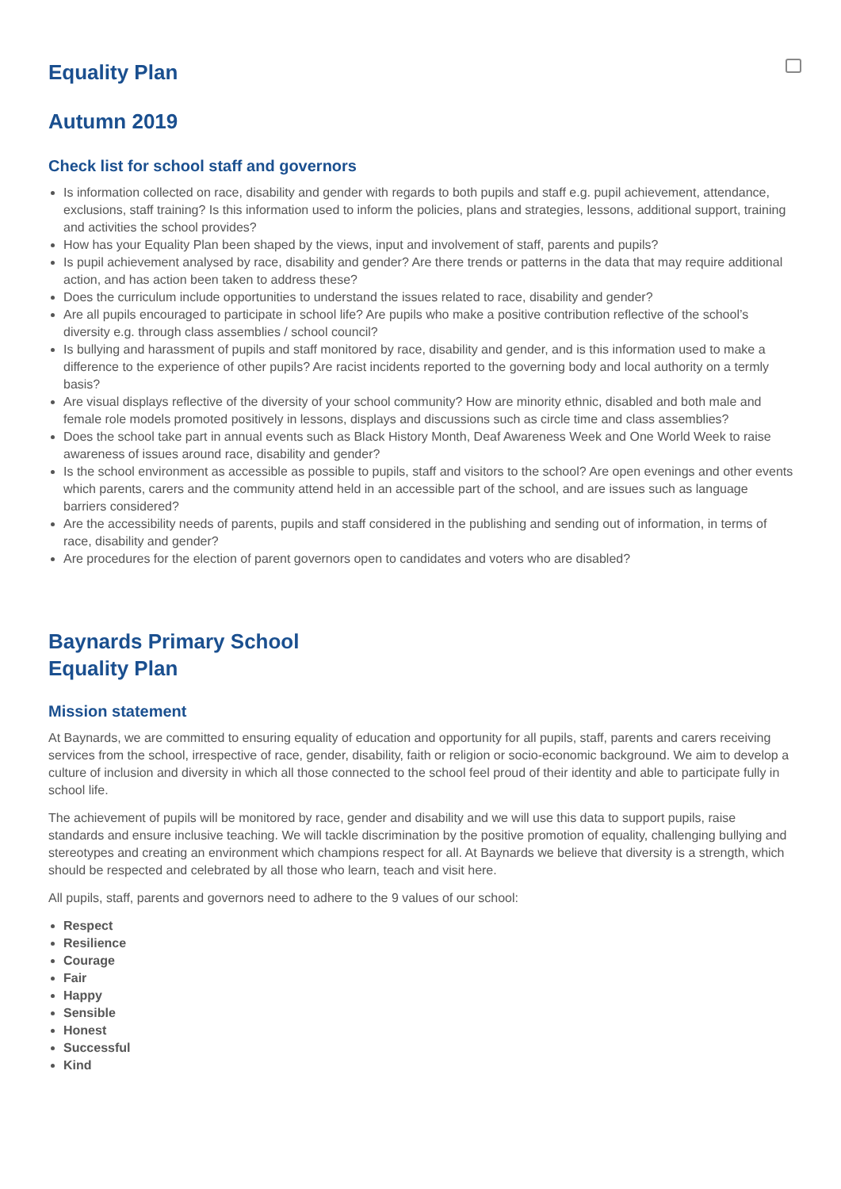Equality Plan
Autumn 2019
Check list for school staff and governors
Is information collected on race, disability and gender with regards to both pupils and staff e.g. pupil achievement, attendance, exclusions, staff training? Is this information used to inform the policies, plans and strategies, lessons, additional support, training and activities the school provides?
How has your Equality Plan been shaped by the views, input and involvement of staff, parents and pupils?
Is pupil achievement analysed by race, disability and gender? Are there trends or patterns in the data that may require additional action, and has action been taken to address these?
Does the curriculum include opportunities to understand the issues related to race, disability and gender?
Are all pupils encouraged to participate in school life? Are pupils who make a positive contribution reflective of the school’s diversity e.g. through class assemblies / school council?
Is bullying and harassment of pupils and staff monitored by race, disability and gender, and is this information used to make a difference to the experience of other pupils? Are racist incidents reported to the governing body and local authority on a termly basis?
Are visual displays reflective of the diversity of your school community? How are minority ethnic, disabled and both male and female role models promoted positively in lessons, displays and discussions such as circle time and class assemblies?
Does the school take part in annual events such as Black History Month, Deaf Awareness Week and One World Week to raise awareness of issues around race, disability and gender?
Is the school environment as accessible as possible to pupils, staff and visitors to the school? Are open evenings and other events which parents, carers and the community attend held in an accessible part of the school, and are issues such as language barriers considered?
Are the accessibility needs of parents, pupils and staff considered in the publishing and sending out of information, in terms of race, disability and gender?
Are procedures for the election of parent governors open to candidates and voters who are disabled?
Baynards Primary School
Equality Plan
Mission statement
At Baynards, we are committed to ensuring equality of education and opportunity for all pupils, staff, parents and carers receiving services from the school, irrespective of race, gender, disability, faith or religion or socio-economic background. We aim to develop a culture of inclusion and diversity in which all those connected to the school feel proud of their identity and able to participate fully in school life.
The achievement of pupils will be monitored by race, gender and disability and we will use this data to support pupils, raise standards and ensure inclusive teaching. We will tackle discrimination by the positive promotion of equality, challenging bullying and stereotypes and creating an environment which champions respect for all. At Baynards we believe that diversity is a strength, which should be respected and celebrated by all those who learn, teach and visit here.
All pupils, staff, parents and governors need to adhere to the 9 values of our school:
Respect
Resilience
Courage
Fair
Happy
Sensible
Honest
Successful
Kind